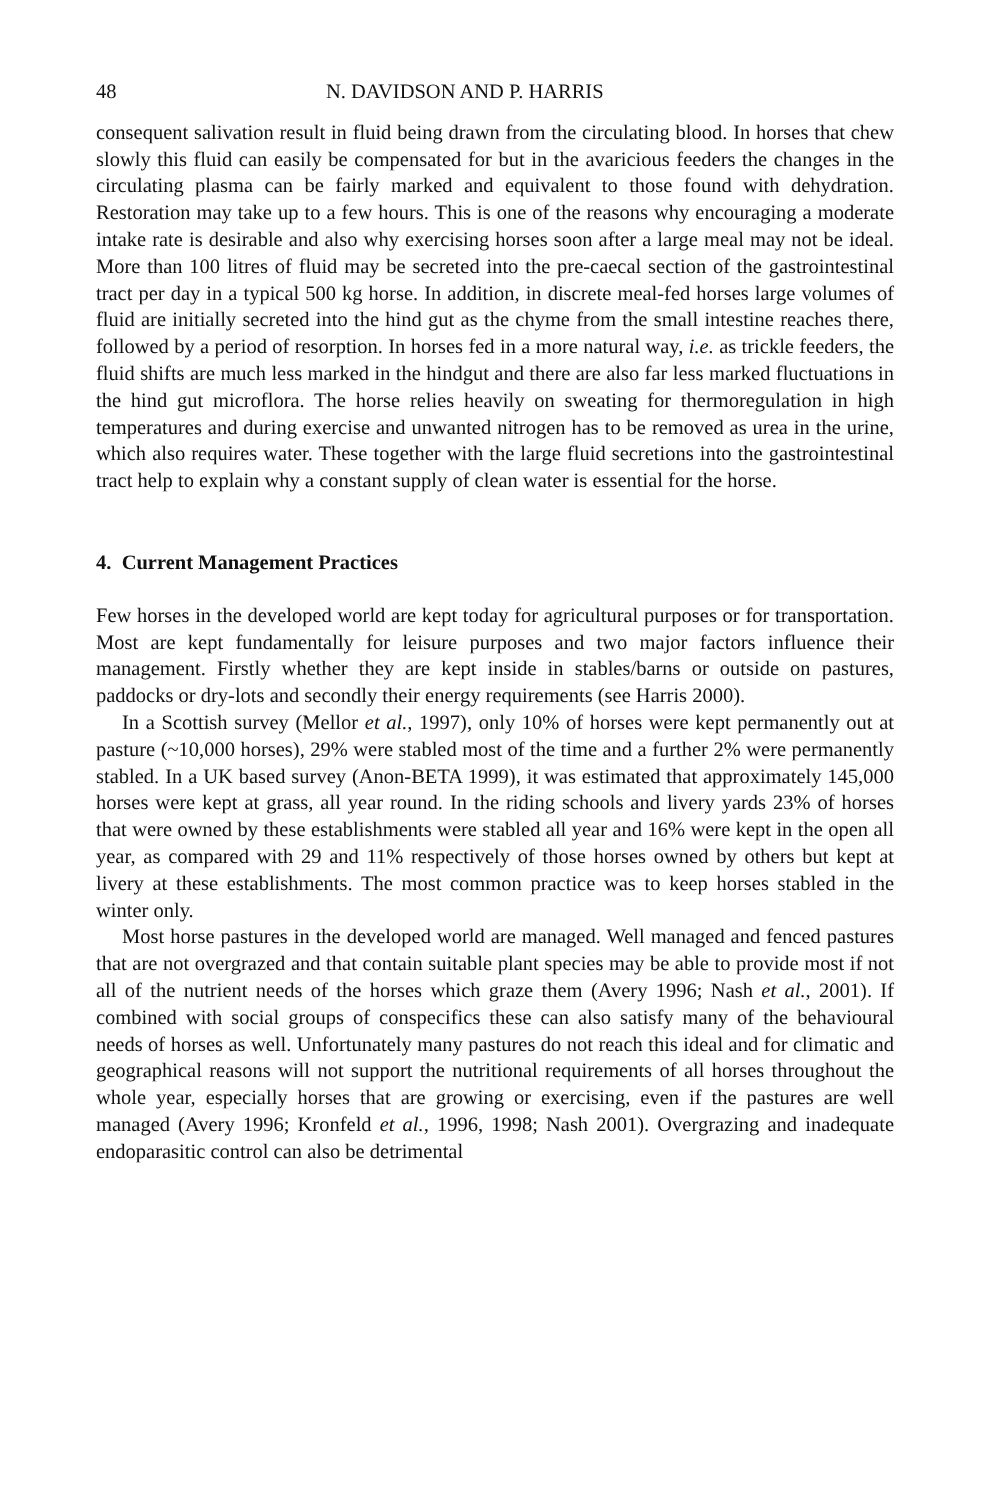48 N. DAVIDSON AND P. HARRIS
consequent salivation result in fluid being drawn from the circulating blood. In horses that chew slowly this fluid can easily be compensated for but in the avaricious feeders the changes in the circulating plasma can be fairly marked and equivalent to those found with dehydration. Restoration may take up to a few hours. This is one of the reasons why encouraging a moderate intake rate is desirable and also why exercising horses soon after a large meal may not be ideal. More than 100 litres of fluid may be secreted into the pre-caecal section of the gastrointestinal tract per day in a typical 500 kg horse. In addition, in discrete meal-fed horses large volumes of fluid are initially secreted into the hind gut as the chyme from the small intestine reaches there, followed by a period of resorption. In horses fed in a more natural way, i.e. as trickle feeders, the fluid shifts are much less marked in the hindgut and there are also far less marked fluctuations in the hind gut microflora. The horse relies heavily on sweating for thermoregulation in high temperatures and during exercise and unwanted nitrogen has to be removed as urea in the urine, which also requires water. These together with the large fluid secretions into the gastrointestinal tract help to explain why a constant supply of clean water is essential for the horse.
4. Current Management Practices
Few horses in the developed world are kept today for agricultural purposes or for transportation. Most are kept fundamentally for leisure purposes and two major factors influence their management. Firstly whether they are kept inside in stables/barns or outside on pastures, paddocks or dry-lots and secondly their energy requirements (see Harris 2000).
In a Scottish survey (Mellor et al., 1997), only 10% of horses were kept permanently out at pasture (~10,000 horses), 29% were stabled most of the time and a further 2% were permanently stabled. In a UK based survey (Anon-BETA 1999), it was estimated that approximately 145,000 horses were kept at grass, all year round. In the riding schools and livery yards 23% of horses that were owned by these establishments were stabled all year and 16% were kept in the open all year, as compared with 29 and 11% respectively of those horses owned by others but kept at livery at these establishments. The most common practice was to keep horses stabled in the winter only.
Most horse pastures in the developed world are managed. Well managed and fenced pastures that are not overgrazed and that contain suitable plant species may be able to provide most if not all of the nutrient needs of the horses which graze them (Avery 1996; Nash et al., 2001). If combined with social groups of conspecifics these can also satisfy many of the behavioural needs of horses as well. Unfortunately many pastures do not reach this ideal and for climatic and geographical reasons will not support the nutritional requirements of all horses throughout the whole year, especially horses that are growing or exercising, even if the pastures are well managed (Avery 1996; Kronfeld et al., 1996, 1998; Nash 2001). Overgrazing and inadequate endoparasitic control can also be detrimental